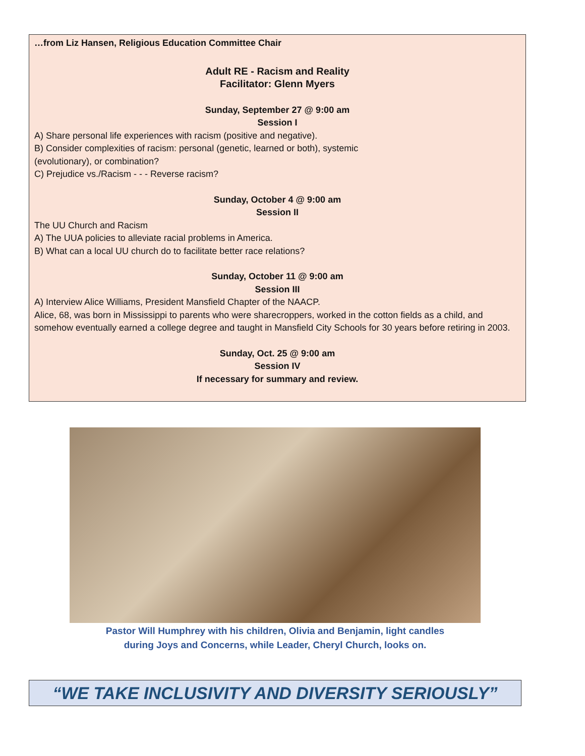…from Liz Hansen, Religious Education Committee Chair
Adult RE - Racism and Reality
Facilitator: Glenn Myers
Sunday, September 27 @ 9:00 am
Session I
A) Share personal life experiences with racism (positive and negative).
B) Consider complexities of racism: personal (genetic, learned or both), systemic
(evolutionary), or combination?
C) Prejudice vs./Racism - - - Reverse racism?
Sunday, October 4 @ 9:00 am
Session II
The UU Church and Racism
A) The UUA policies to alleviate racial problems in America.
B) What can a local UU church do to facilitate better race relations?
Sunday, October 11 @ 9:00 am
Session III
A) Interview Alice Williams, President Mansfield Chapter of the NAACP.
Alice, 68, was born in Mississippi to parents who were sharecroppers, worked in the cotton fields as a child, and somehow eventually earned a college degree and taught in Mansfield City Schools for 30 years before retiring in 2003.
Sunday, Oct. 25 @ 9:00 am
Session IV
If necessary for summary and review.
Pastor Will Humphrey with his children, Olivia and Benjamin, light candles
during Joys and Concerns, while Leader, Cheryl Church, looks on.
“WE TAKE INCLUSIVITY AND DIVERSITY SERIOUSLY”